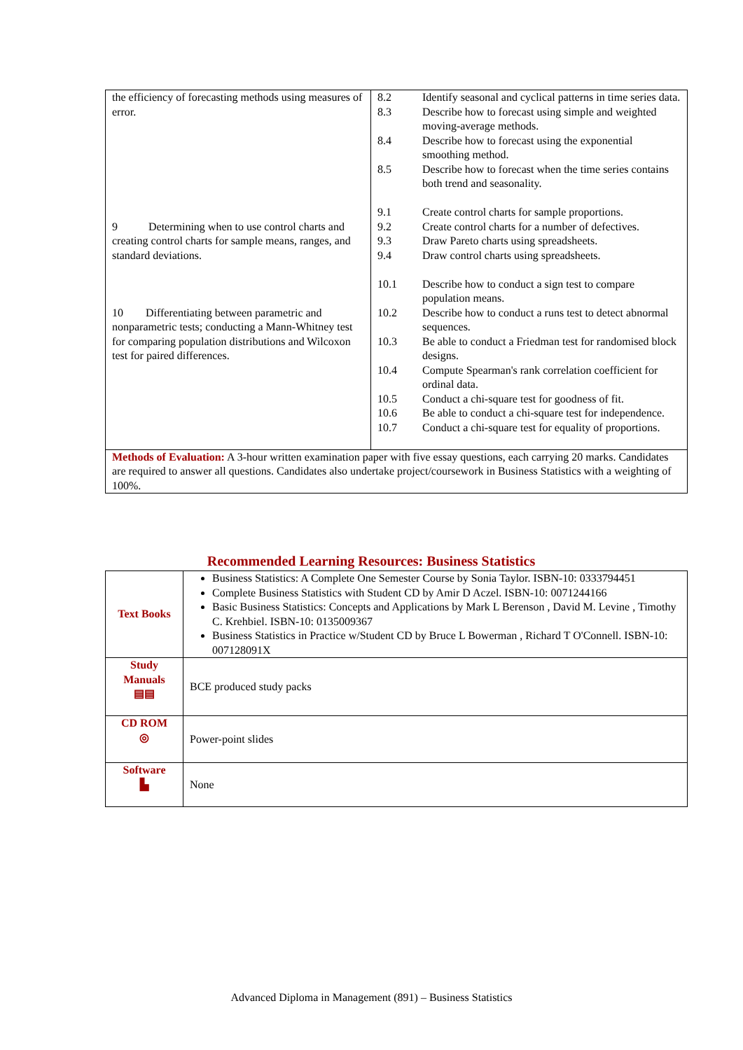| the efficiency of forecasting methods using measures of error. 9 Determining when to use control charts and creating control charts for sample means, ranges, and standard deviations. 10 Differentiating between parametric and nonparametric tests; conducting a Mann-Whitney test for comparing population distributions and Wilcoxon test for paired differences. | / 8.2 / Identify seasonal and cyclical patterns in time series data. / / 8.3 / Describe how to forecast using simple and weighted moving-average methods. / / 8.4 / Describe how to forecast using the exponential smoothing method. / / 8.5 / Describe how to forecast when the time series contains both trend and seasonality. / / 9.1 / Create control charts for sample proportions. / / 9.2 / Create control charts for a number of defectives. / / 9.3 / Draw Pareto charts using spreadsheets. / / 9.4 / Draw control charts using spreadsheets. / / 10.1 / Describe how to conduct a sign test to compare population means. / / 10.2 / Describe how to conduct a runs test to detect abnormal sequences. / / 10.3 / Be able to conduct a Friedman test for randomised block designs. / / 10.4 / Compute Spearman's rank correlation coefficient for ordinal data. / / 10.5 / Conduct a chi-square test for goodness of fit. / / 10.6 / Be able to conduct a chi-square test for independence. / / 10.7 / Conduct a chi-square test for equality of proportions. / |
| Methods of Evaluation: A 3-hour written examination paper with five essay questions, each carrying 20 marks. Candidates are required to answer all questions. Candidates also undertake project/coursework in Business Statistics with a weighting of 100%. | |
Recommended Learning Resources: Business Statistics
| Text Books | Business Statistics: A Complete One Semester Course by Sonia Taylor. ISBN-10: 0333794451 Complete Business Statistics with Student CD by Amir D Aczel. ISBN-10: 0071244166 Basic Business Statistics: Concepts and Applications by Mark L Berenson , David M. Levine , Timothy C. Krehbiel. ISBN-10: 0135009367 Business Statistics in Practice w/Student CD by Bruce L Bowerman , Richard T O'Connell. ISBN-10: 007128091X |
| Study Manuals ▤▤ | BCE produced study packs |
| CD ROM ◎ | Power-point slides |
| Software ▙ | None |
Advanced Diploma in Management (891) – Business Statistics